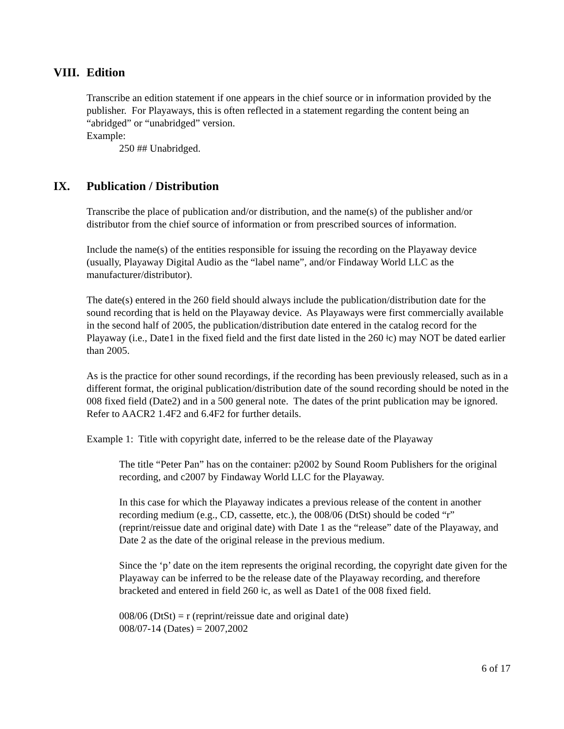VIII. Edition
Transcribe an edition statement if one appears in the chief source or in information provided by the publisher. For Playaways, this is often reflected in a statement regarding the content being an “abridged” or “unabridged” version.
Example:
250 ## Unabridged.
IX. Publication / Distribution
Transcribe the place of publication and/or distribution, and the name(s) of the publisher and/or distributor from the chief source of information or from prescribed sources of information.
Include the name(s) of the entities responsible for issuing the recording on the Playaway device (usually, Playaway Digital Audio as the “label name”, and/or Findaway World LLC as the manufacturer/distributor).
The date(s) entered in the 260 field should always include the publication/distribution date for the sound recording that is held on the Playaway device. As Playaways were first commercially available in the second half of 2005, the publication/distribution date entered in the catalog record for the Playaway (i.e., Date1 in the fixed field and the first date listed in the 260 ǂc) may NOT be dated earlier than 2005.
As is the practice for other sound recordings, if the recording has been previously released, such as in a different format, the original publication/distribution date of the sound recording should be noted in the 008 fixed field (Date2) and in a 500 general note. The dates of the print publication may be ignored. Refer to AACR2 1.4F2 and 6.4F2 for further details.
Example 1: Title with copyright date, inferred to be the release date of the Playaway
The title “Peter Pan” has on the container: p2002 by Sound Room Publishers for the original recording, and c2007 by Findaway World LLC for the Playaway.
In this case for which the Playaway indicates a previous release of the content in another recording medium (e.g., CD, cassette, etc.), the 008/06 (DtSt) should be coded “r” (reprint/reissue date and original date) with Date 1 as the “release” date of the Playaway, and Date 2 as the date of the original release in the previous medium.
Since the ‘p’ date on the item represents the original recording, the copyright date given for the Playaway can be inferred to be the release date of the Playaway recording, and therefore bracketed and entered in field 260 ǂc, as well as Date1 of the 008 fixed field.
008/06 (DtSt) = r (reprint/reissue date and original date)
008/07-14 (Dates) = 2007,2002
6 of 17